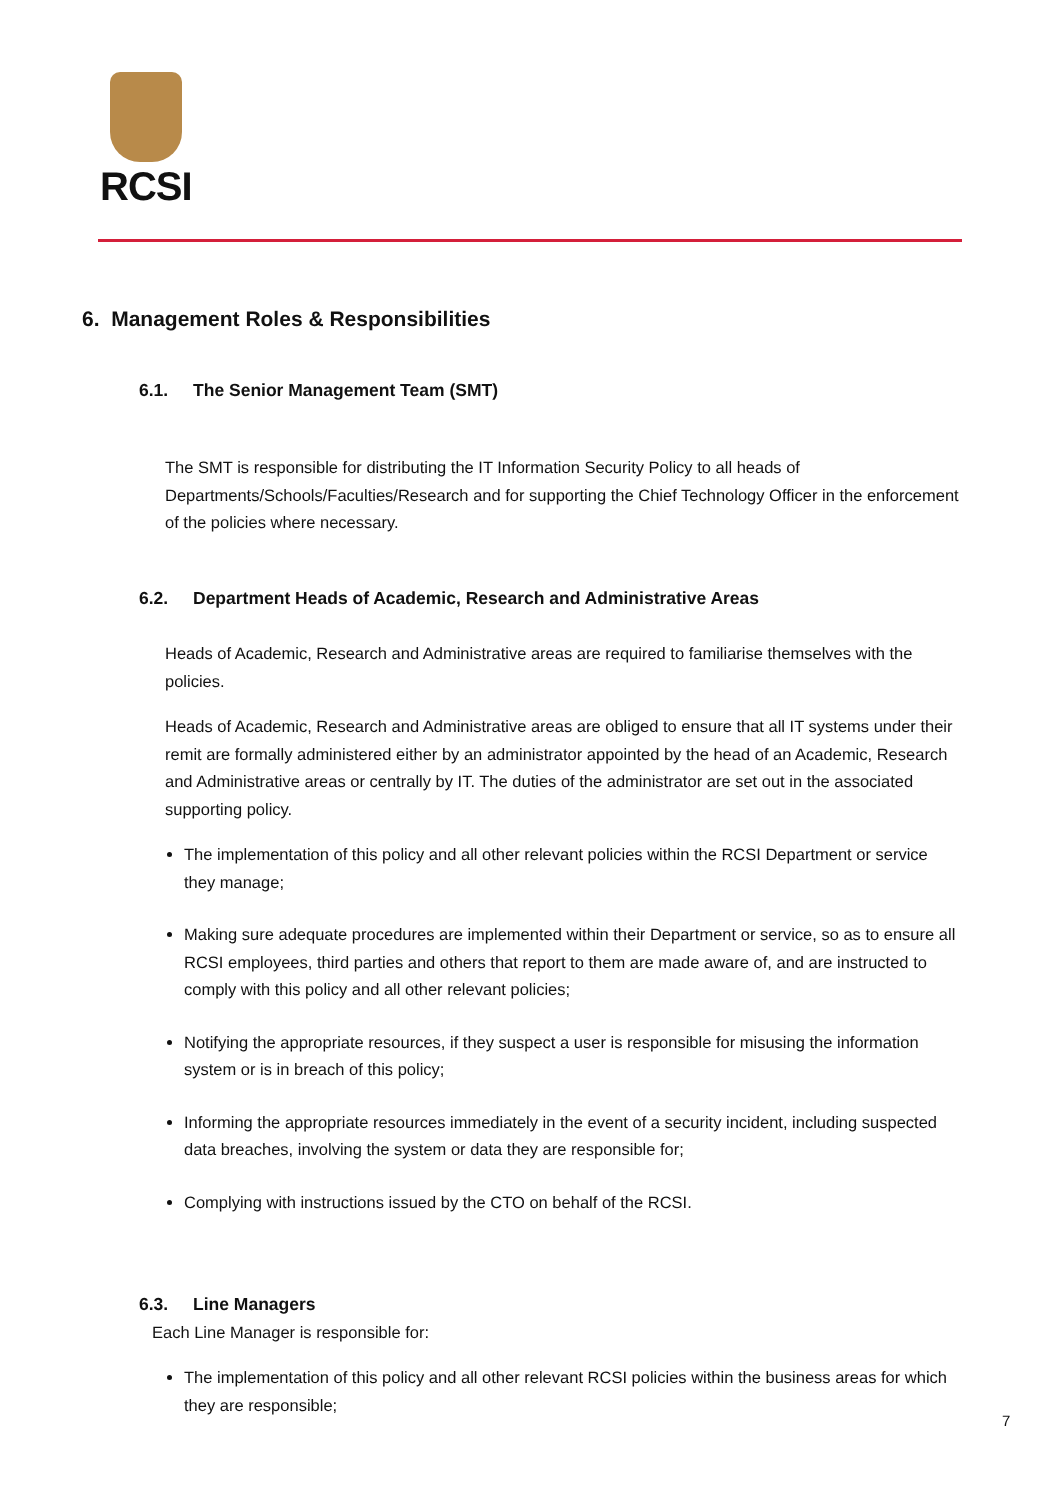RCSI
6. Management Roles & Responsibilities
6.1. The Senior Management Team (SMT)
The SMT is responsible for distributing the IT Information Security Policy to all heads of Departments/Schools/Faculties/Research and for supporting the Chief Technology Officer in the enforcement of the policies where necessary.
6.2. Department Heads of Academic, Research and Administrative Areas
Heads of Academic, Research and Administrative areas are required to familiarise themselves with the policies.
Heads of Academic, Research and Administrative areas are obliged to ensure that all IT systems under their remit are formally administered either by an administrator appointed by the head of an Academic, Research and Administrative areas or centrally by IT. The duties of the administrator are set out in the associated supporting policy.
The implementation of this policy and all other relevant policies within the RCSI Department or service they manage;
Making sure adequate procedures are implemented within their Department or service, so as to ensure all RCSI employees, third parties and others that report to them are made aware of, and are instructed to comply with this policy and all other relevant policies;
Notifying the appropriate resources, if they suspect a user is responsible for misusing the information system or is in breach of this policy;
Informing the appropriate resources immediately in the event of a security incident, including suspected data breaches, involving the system or data they are responsible for;
Complying with instructions issued by the CTO on behalf of the RCSI.
6.3. Line Managers
Each Line Manager is responsible for:
The implementation of this policy and all other relevant RCSI policies within the business areas for which they are responsible;
7